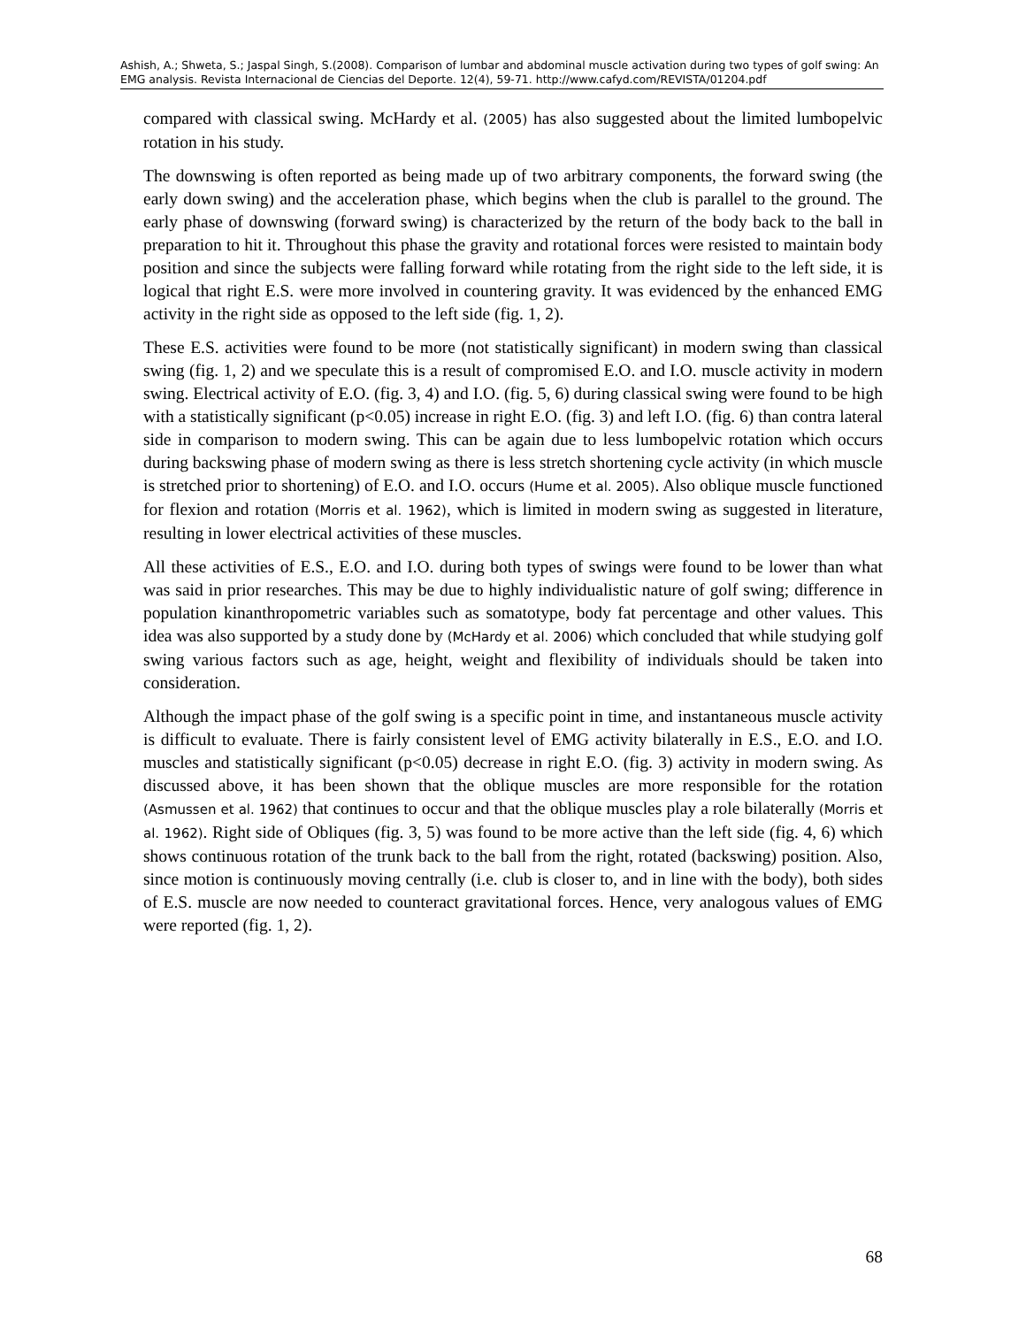Ashish, A.; Shweta, S.; Jaspal Singh, S.(2008). Comparison of lumbar and abdominal muscle activation during two types of golf swing: An EMG analysis. Revista Internacional de Ciencias del Deporte. 12(4), 59-71. http://www.cafyd.com/REVISTA/01204.pdf
compared with classical swing. McHardy et al. (2005) has also suggested about the limited lumbopelvic rotation in his study.
The downswing is often reported as being made up of two arbitrary components, the forward swing (the early down swing) and the acceleration phase, which begins when the club is parallel to the ground. The early phase of downswing (forward swing) is characterized by the return of the body back to the ball in preparation to hit it. Throughout this phase the gravity and rotational forces were resisted to maintain body position and since the subjects were falling forward while rotating from the right side to the left side, it is logical that right E.S. were more involved in countering gravity. It was evidenced by the enhanced EMG activity in the right side as opposed to the left side (fig. 1, 2).
These E.S. activities were found to be more (not statistically significant) in modern swing than classical swing (fig. 1, 2) and we speculate this is a result of compromised E.O. and I.O. muscle activity in modern swing. Electrical activity of E.O. (fig. 3, 4) and I.O. (fig. 5, 6) during classical swing were found to be high with a statistically significant (p<0.05) increase in right E.O. (fig. 3) and left I.O. (fig. 6) than contra lateral side in comparison to modern swing. This can be again due to less lumbopelvic rotation which occurs during backswing phase of modern swing as there is less stretch shortening cycle activity (in which muscle is stretched prior to shortening) of E.O. and I.O. occurs (Hume et al. 2005). Also oblique muscle functioned for flexion and rotation (Morris et al. 1962), which is limited in modern swing as suggested in literature, resulting in lower electrical activities of these muscles.
All these activities of E.S., E.O. and I.O. during both types of swings were found to be lower than what was said in prior researches. This may be due to highly individualistic nature of golf swing; difference in population kinanthropometric variables such as somatotype, body fat percentage and other values. This idea was also supported by a study done by (McHardy et al. 2006) which concluded that while studying golf swing various factors such as age, height, weight and flexibility of individuals should be taken into consideration.
Although the impact phase of the golf swing is a specific point in time, and instantaneous muscle activity is difficult to evaluate. There is fairly consistent level of EMG activity bilaterally in E.S., E.O. and I.O. muscles and statistically significant (p<0.05) decrease in right E.O. (fig. 3) activity in modern swing. As discussed above, it has been shown that the oblique muscles are more responsible for the rotation (Asmussen et al. 1962) that continues to occur and that the oblique muscles play a role bilaterally (Morris et al. 1962). Right side of Obliques (fig. 3, 5) was found to be more active than the left side (fig. 4, 6) which shows continuous rotation of the trunk back to the ball from the right, rotated (backswing) position. Also, since motion is continuously moving centrally (i.e. club is closer to, and in line with the body), both sides of E.S. muscle are now needed to counteract gravitational forces. Hence, very analogous values of EMG were reported (fig. 1, 2).
68